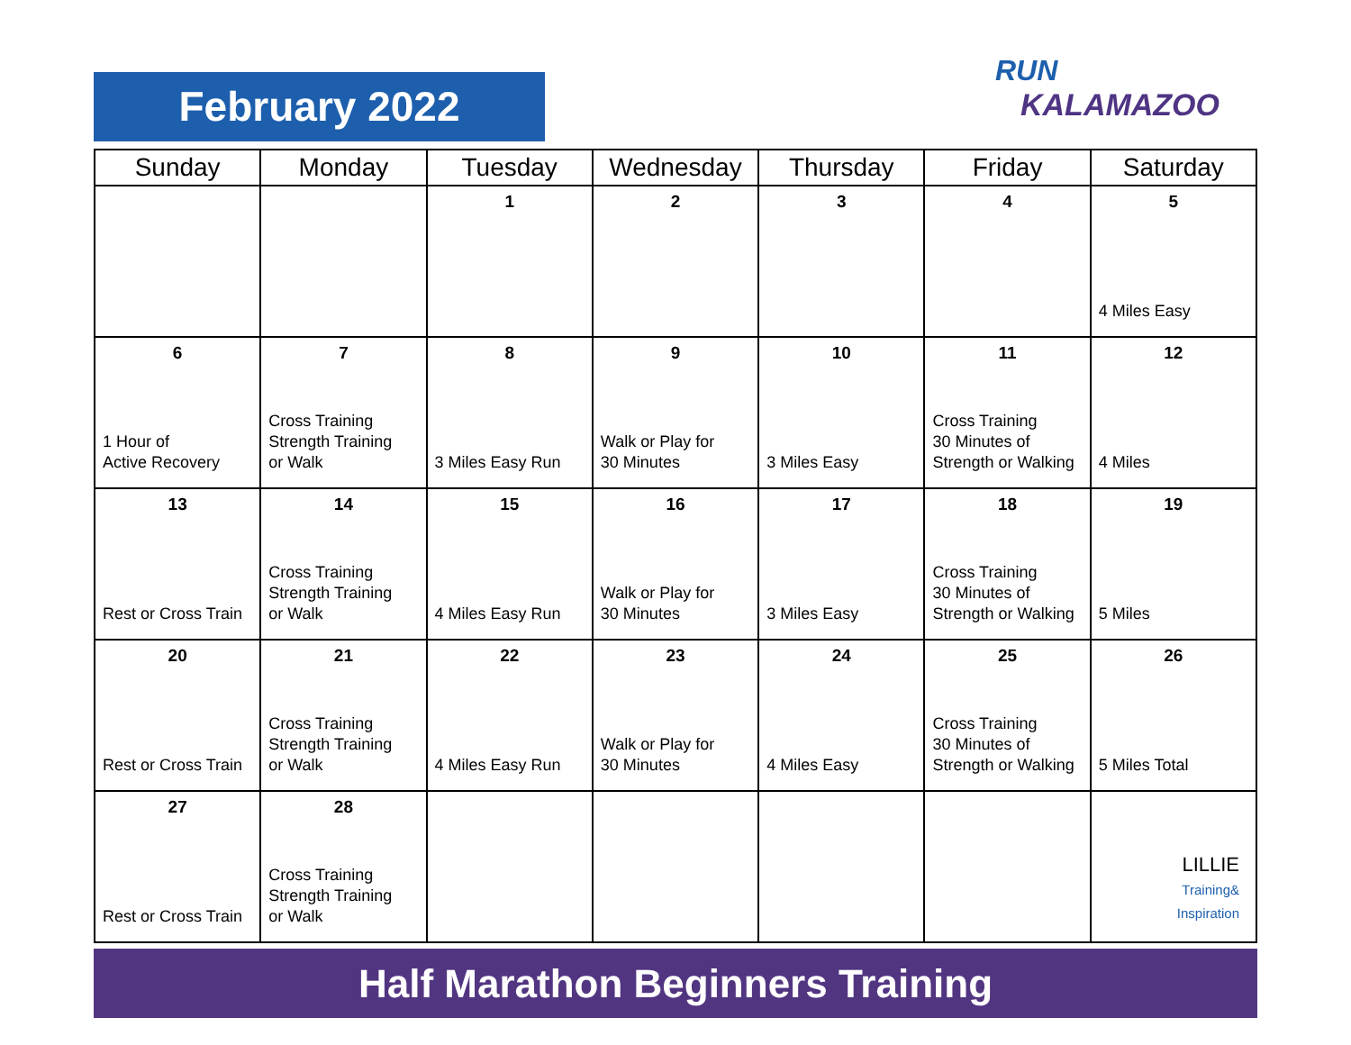February 2022
RUN
KALAMAZOO
| Sunday | Monday | Tuesday | Wednesday | Thursday | Friday | Saturday |
| --- | --- | --- | --- | --- | --- | --- |
| | | 1 | 2 | 3 | 4 | 5 4 Miles Easy |
| 6 1 Hour of Active Recovery | 7 Cross Training Strength Training or Walk | 8 3 Miles Easy Run | 9 Walk or Play for 30 Minutes | 10 3 Miles Easy | 11 Cross Training 30 Minutes of Strength or Walking | 12 4 Miles |
| 13 Rest or Cross Train | 14 Cross Training Strength Training or Walk | 15 4 Miles Easy Run | 16 Walk or Play for 30 Minutes | 17 3 Miles Easy | 18 Cross Training 30 Minutes of Strength or Walking | 19 5 Miles |
| 20 Rest or Cross Train | 21 Cross Training Strength Training or Walk | 22 4 Miles Easy Run | 23 Walk or Play for 30 Minutes | 24 4 Miles Easy | 25 Cross Training 30 Minutes of Strength or Walking | 26 5 Miles Total |
| 27 Rest or Cross Train | 28 Cross Training Strength Training or Walk | | | | | LILLIE Training& Inspiration |
Half Marathon Beginners Training